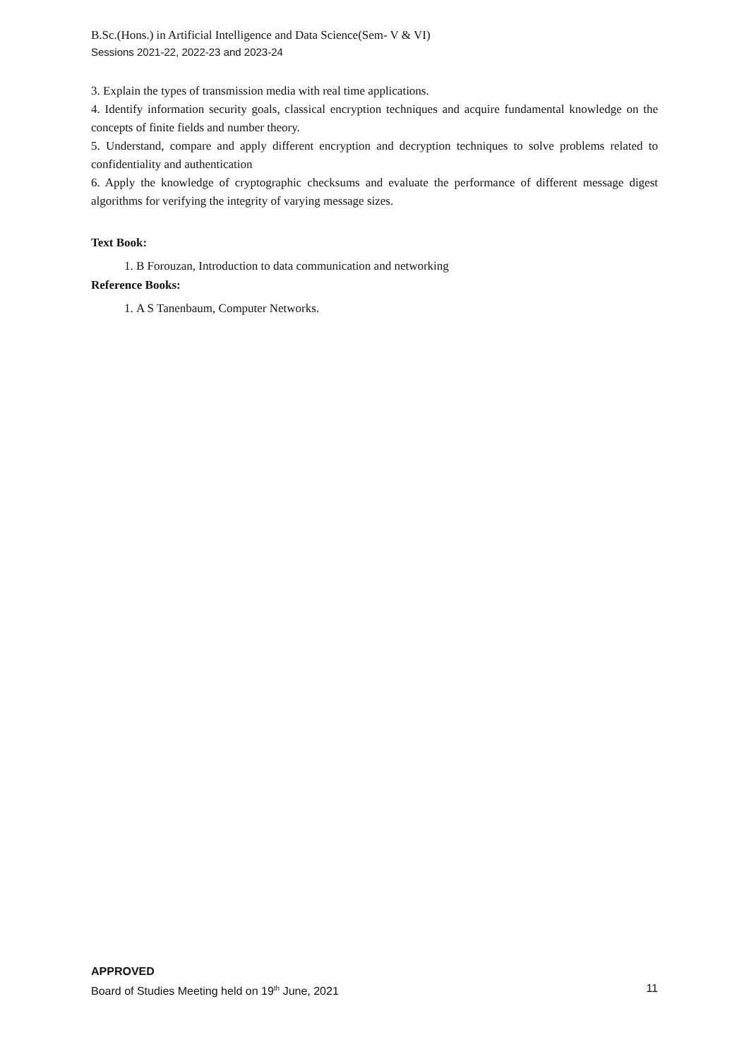B.Sc.(Hons.) in Artificial Intelligence and Data Science(Sem- V & VI)
Sessions 2021-22, 2022-23 and 2023-24
3. Explain the types of transmission media with real time applications.
4. Identify information security goals, classical encryption techniques and acquire fundamental knowledge on the concepts of finite fields and number theory.
5. Understand, compare and apply different encryption and decryption techniques to solve problems related to confidentiality and authentication
6. Apply the knowledge of cryptographic checksums and evaluate the performance of different message digest algorithms for verifying the integrity of varying message sizes.
Text Book:
1. B Forouzan, Introduction to data communication and networking
Reference Books:
1. A S Tanenbaum, Computer Networks.
APPROVED
Board of Studies Meeting held on 19<sup>th</sup> June, 2021 11